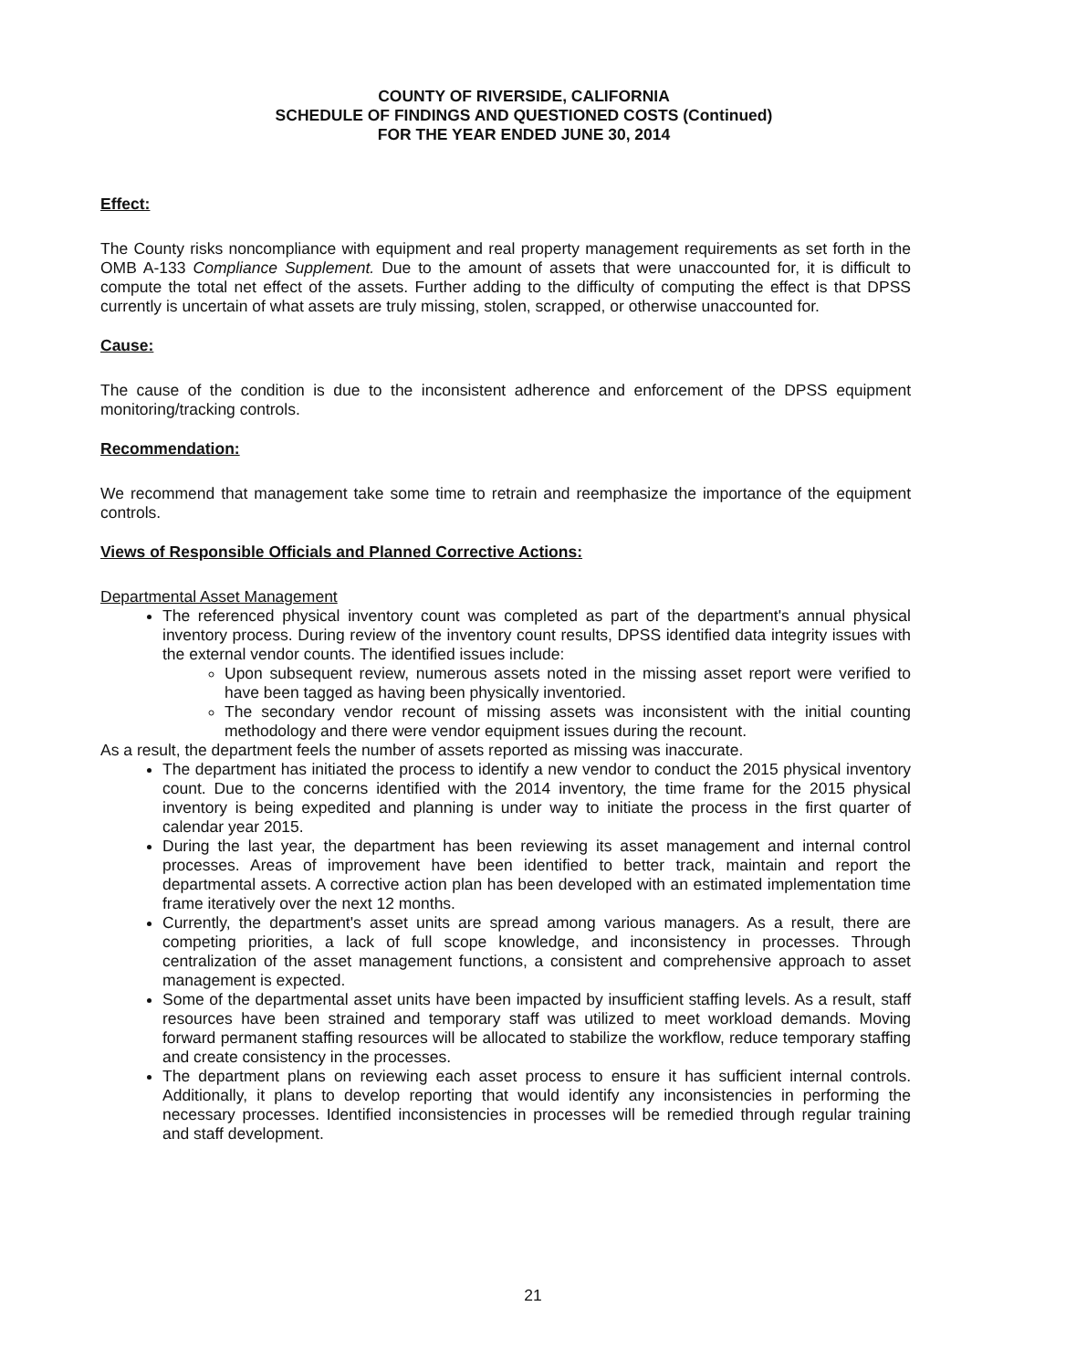COUNTY OF RIVERSIDE, CALIFORNIA
SCHEDULE OF FINDINGS AND QUESTIONED COSTS (Continued)
FOR THE YEAR ENDED JUNE 30, 2014
Effect:
The County risks noncompliance with equipment and real property management requirements as set forth in the OMB A-133 Compliance Supplement. Due to the amount of assets that were unaccounted for, it is difficult to compute the total net effect of the assets. Further adding to the difficulty of computing the effect is that DPSS currently is uncertain of what assets are truly missing, stolen, scrapped, or otherwise unaccounted for.
Cause:
The cause of the condition is due to the inconsistent adherence and enforcement of the DPSS equipment monitoring/tracking controls.
Recommendation:
We recommend that management take some time to retrain and reemphasize the importance of the equipment controls.
Views of Responsible Officials and Planned Corrective Actions:
Departmental Asset Management
The referenced physical inventory count was completed as part of the department's annual physical inventory process. During review of the inventory count results, DPSS identified data integrity issues with the external vendor counts. The identified issues include:
Upon subsequent review, numerous assets noted in the missing asset report were verified to have been tagged as having been physically inventoried.
The secondary vendor recount of missing assets was inconsistent with the initial counting methodology and there were vendor equipment issues during the recount.
As a result, the department feels the number of assets reported as missing was inaccurate.
The department has initiated the process to identify a new vendor to conduct the 2015 physical inventory count. Due to the concerns identified with the 2014 inventory, the time frame for the 2015 physical inventory is being expedited and planning is under way to initiate the process in the first quarter of calendar year 2015.
During the last year, the department has been reviewing its asset management and internal control processes. Areas of improvement have been identified to better track, maintain and report the departmental assets. A corrective action plan has been developed with an estimated implementation time frame iteratively over the next 12 months.
Currently, the department's asset units are spread among various managers. As a result, there are competing priorities, a lack of full scope knowledge, and inconsistency in processes. Through centralization of the asset management functions, a consistent and comprehensive approach to asset management is expected.
Some of the departmental asset units have been impacted by insufficient staffing levels. As a result, staff resources have been strained and temporary staff was utilized to meet workload demands. Moving forward permanent staffing resources will be allocated to stabilize the workflow, reduce temporary staffing and create consistency in the processes.
The department plans on reviewing each asset process to ensure it has sufficient internal controls. Additionally, it plans to develop reporting that would identify any inconsistencies in performing the necessary processes. Identified inconsistencies in processes will be remedied through regular training and staff development.
21